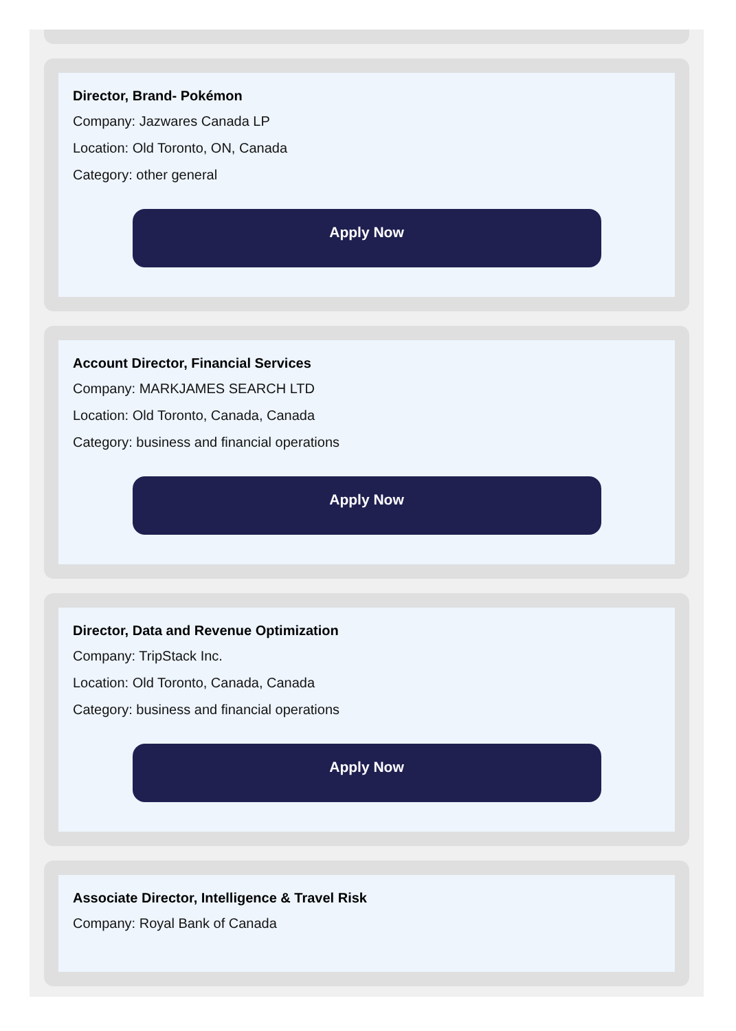Director, Brand- Pokémon
Company: Jazwares Canada LP
Location: Old Toronto, ON, Canada
Category: other general
Apply Now
Account Director, Financial Services
Company: MARKJAMES SEARCH LTD
Location: Old Toronto, Canada, Canada
Category: business and financial operations
Apply Now
Director, Data and Revenue Optimization
Company: TripStack Inc.
Location: Old Toronto, Canada, Canada
Category: business and financial operations
Apply Now
Associate Director, Intelligence & Travel Risk
Company: Royal Bank of Canada